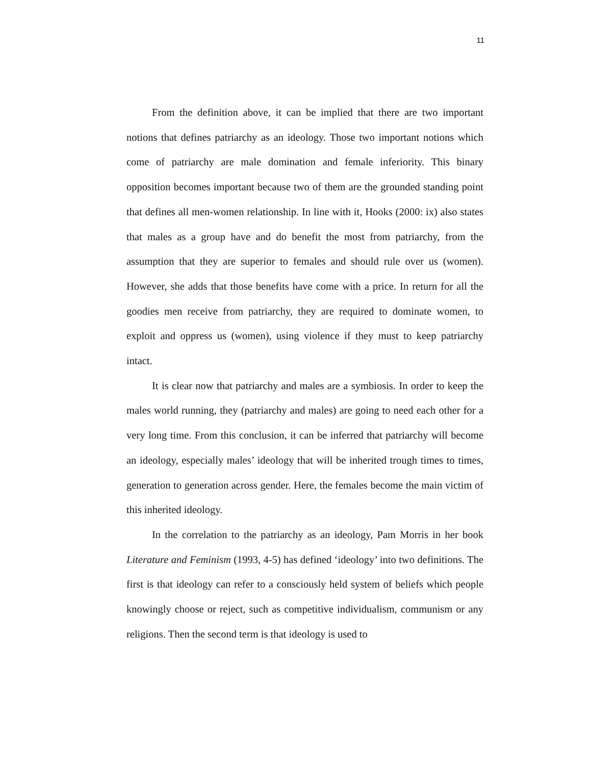11
From the definition above, it can be implied that there are two important notions that defines patriarchy as an ideology. Those two important notions which come of patriarchy are male domination and female inferiority. This binary opposition becomes important because two of them are the grounded standing point that defines all men-women relationship. In line with it, Hooks (2000: ix) also states that males as a group have and do benefit the most from patriarchy, from the assumption that they are superior to females and should rule over us (women). However, she adds that those benefits have come with a price. In return for all the goodies men receive from patriarchy, they are required to dominate women, to exploit and oppress us (women), using violence if they must to keep patriarchy intact.
It is clear now that patriarchy and males are a symbiosis. In order to keep the males world running, they (patriarchy and males) are going to need each other for a very long time. From this conclusion, it can be inferred that patriarchy will become an ideology, especially males’ ideology that will be inherited trough times to times, generation to generation across gender. Here, the females become the main victim of this inherited ideology.
In the correlation to the patriarchy as an ideology, Pam Morris in her book Literature and Feminism (1993, 4-5) has defined ‘ideology’ into two definitions. The first is that ideology can refer to a consciously held system of beliefs which people knowingly choose or reject, such as competitive individualism, communism or any religions. Then the second term is that ideology is used to